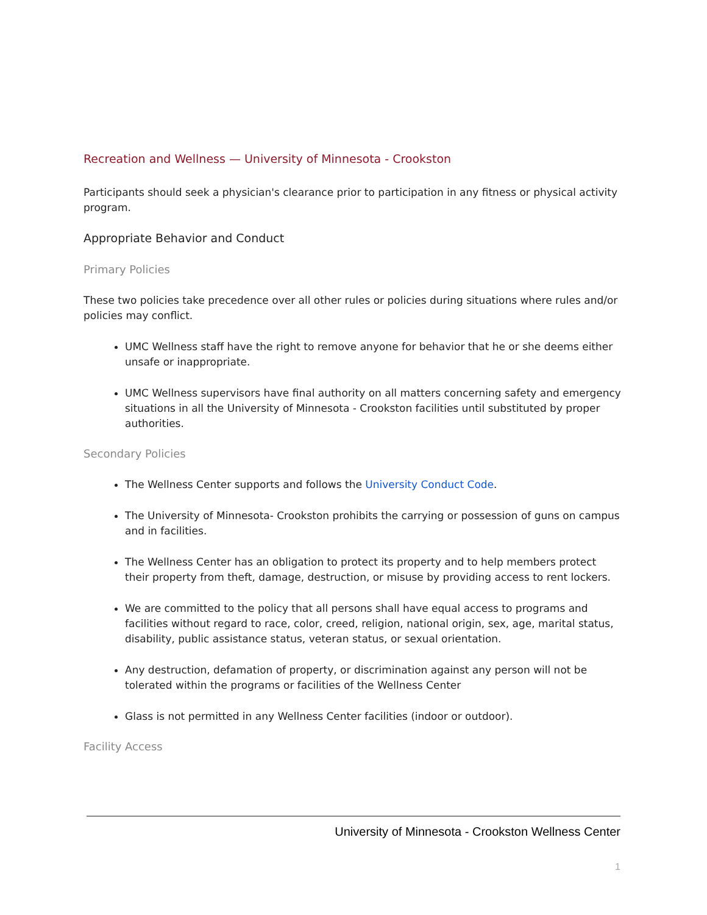Recreation and Wellness — University of Minnesota - Crookston
Participants should seek a physician's clearance prior to participation in any fitness or physical activity program.
Appropriate Behavior and Conduct
Primary Policies
These two policies take precedence over all other rules or policies during situations where rules and/or policies may conflict.
UMC Wellness staff have the right to remove anyone for behavior that he or she deems either unsafe or inappropriate.
UMC Wellness supervisors have final authority on all matters concerning safety and emergency situations in all the University of Minnesota - Crookston facilities until substituted by proper authorities.
Secondary Policies
The Wellness Center supports and follows the University Conduct Code.
The University of Minnesota- Crookston prohibits the carrying or possession of guns on campus and in facilities.
The Wellness Center has an obligation to protect its property and to help members protect their property from theft, damage, destruction, or misuse by providing access to rent lockers.
We are committed to the policy that all persons shall have equal access to programs and facilities without regard to race, color, creed, religion, national origin, sex, age, marital status, disability, public assistance status, veteran status, or sexual orientation.
Any destruction, defamation of property, or discrimination against any person will not be tolerated within the programs or facilities of the Wellness Center
Glass is not permitted in any Wellness Center facilities (indoor or outdoor).
Facility Access
University of Minnesota - Crookston Wellness Center
1